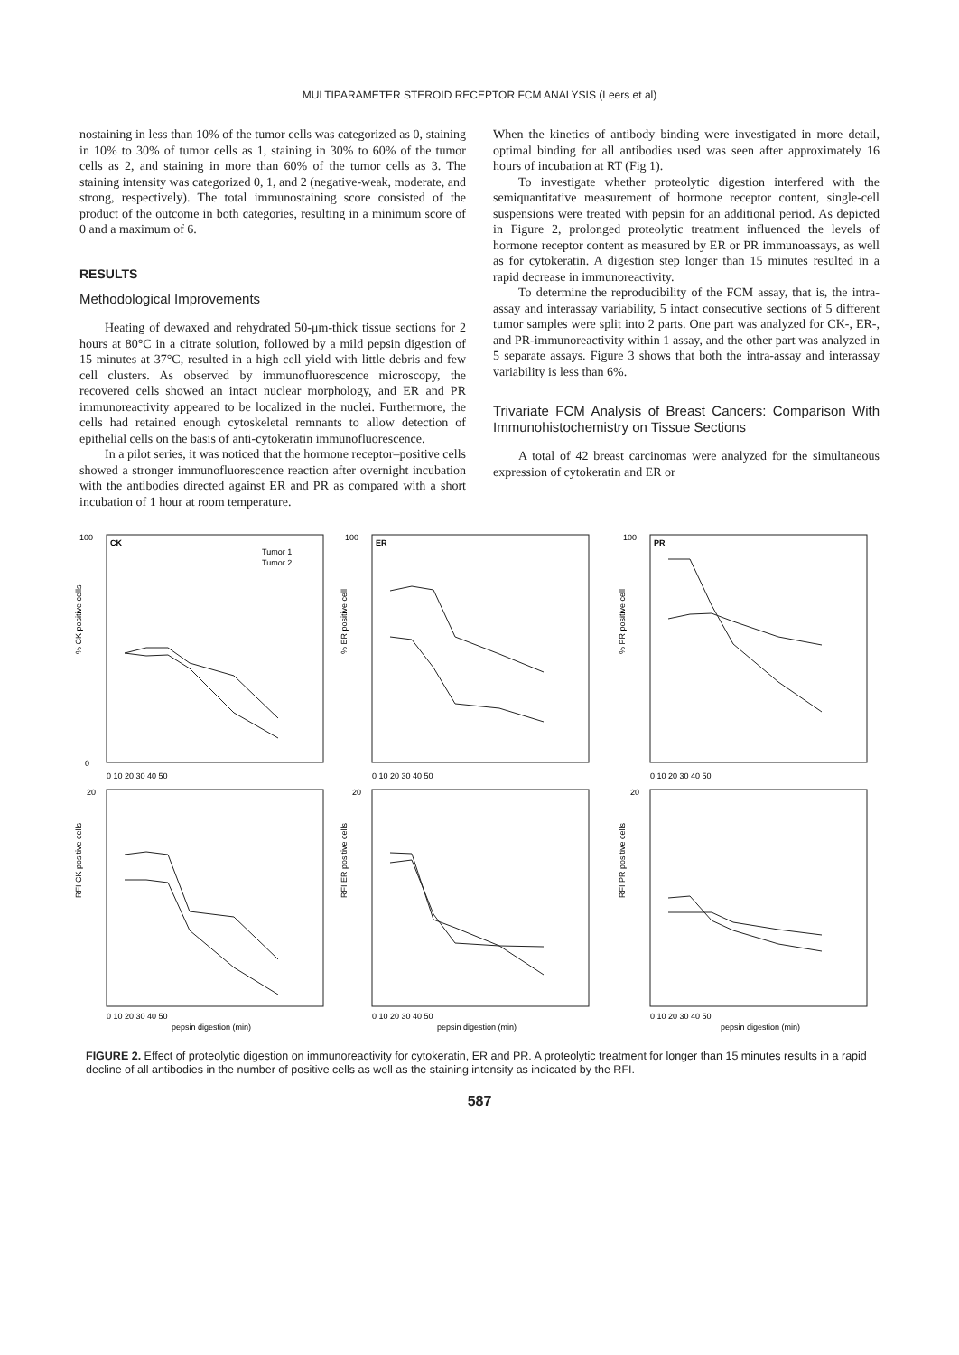MULTIPARAMETER STEROID RECEPTOR FCM ANALYSIS (Leers et al)
nostaining in less than 10% of the tumor cells was categorized as 0, staining in 10% to 30% of tumor cells as 1, staining in 30% to 60% of the tumor cells as 2, and staining in more than 60% of the tumor cells as 3. The staining intensity was categorized 0, 1, and 2 (negative-weak, moderate, and strong, respectively). The total immunostaining score consisted of the product of the outcome in both categories, resulting in a minimum score of 0 and a maximum of 6.
RESULTS
Methodological Improvements
Heating of dewaxed and rehydrated 50-μm-thick tissue sections for 2 hours at 80°C in a citrate solution, followed by a mild pepsin digestion of 15 minutes at 37°C, resulted in a high cell yield with little debris and few cell clusters. As observed by immunofluorescence microscopy, the recovered cells showed an intact nuclear morphology, and ER and PR immunoreactivity appeared to be localized in the nuclei. Furthermore, the cells had retained enough cytoskeletal remnants to allow detection of epithelial cells on the basis of anti-cytokeratin immunofluorescence.
In a pilot series, it was noticed that the hormone receptor–positive cells showed a stronger immunofluorescence reaction after overnight incubation with the antibodies directed against ER and PR as compared with a short incubation of 1 hour at room temperature.
When the kinetics of antibody binding were investigated in more detail, optimal binding for all antibodies used was seen after approximately 16 hours of incubation at RT (Fig 1).
To investigate whether proteolytic digestion interfered with the semiquantitative measurement of hormone receptor content, single-cell suspensions were treated with pepsin for an additional period. As depicted in Figure 2, prolonged proteolytic treatment influenced the levels of hormone receptor content as measured by ER or PR immunoassays, as well as for cytokeratin. A digestion step longer than 15 minutes resulted in a rapid decrease in immunoreactivity.
To determine the reproducibility of the FCM assay, that is, the intra-assay and interassay variability, 5 intact consecutive sections of 5 different tumor samples were split into 2 parts. One part was analyzed for CK-, ER-, and PR-immunoreactivity within 1 assay, and the other part was analyzed in 5 separate assays. Figure 3 shows that both the intra-assay and interassay variability is less than 6%.
Trivariate FCM Analysis of Breast Cancers: Comparison With Immunohistochemistry on Tissue Sections
A total of 42 breast carcinomas were analyzed for the simultaneous expression of cytokeratin and ER or
CK
ER
PR
Tumor 1
Tumor 2
100
0
100
100
% CK positive cells
% ER positive cell
% PR positive cell
RFI CK positive cells
RFI ER positive cells
RFI PR positive cells
0 10 20 30 40 50
0 10 20 30 40 50
0 10 20 30 40 50
20
20
20
0 10 20 30 40 50
0 10 20 30 40 50
0 10 20 30 40 50
pepsin digestion (min)
pepsin digestion (min)
pepsin digestion (min)
FIGURE 2. Effect of proteolytic digestion on immunoreactivity for cytokeratin, ER and PR. A proteolytic treatment for longer than 15 minutes results in a rapid decline of all antibodies in the number of positive cells as well as the staining intensity as indicated by the RFI.
587